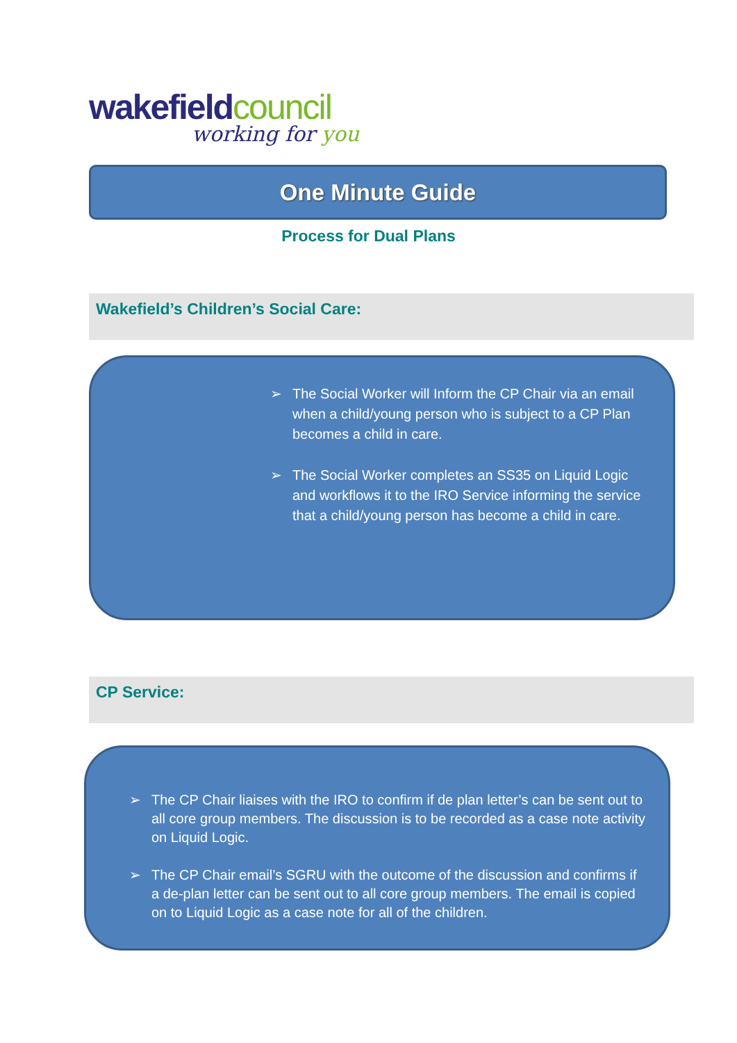wakefieldcouncil
working for you
One Minute Guide
Process for Dual Plans
Wakefield’s Children’s Social Care:
➢ The Social Worker will Inform the CP Chair via an email when a child/young person who is subject to a CP Plan becomes a child in care.
➢ The Social Worker completes an SS35 on Liquid Logic and workflows it to the IRO Service informing the service that a child/young person has become a child in care.
CP Service:
➢ The CP Chair liaises with the IRO to confirm if de plan letter’s can be sent out to all core group members. The discussion is to be recorded as a case note activity on Liquid Logic.
➢ The CP Chair email’s SGRU with the outcome of the discussion and confirms if a de-plan letter can be sent out to all core group members. The email is copied on to Liquid Logic as a case note for all of the children.